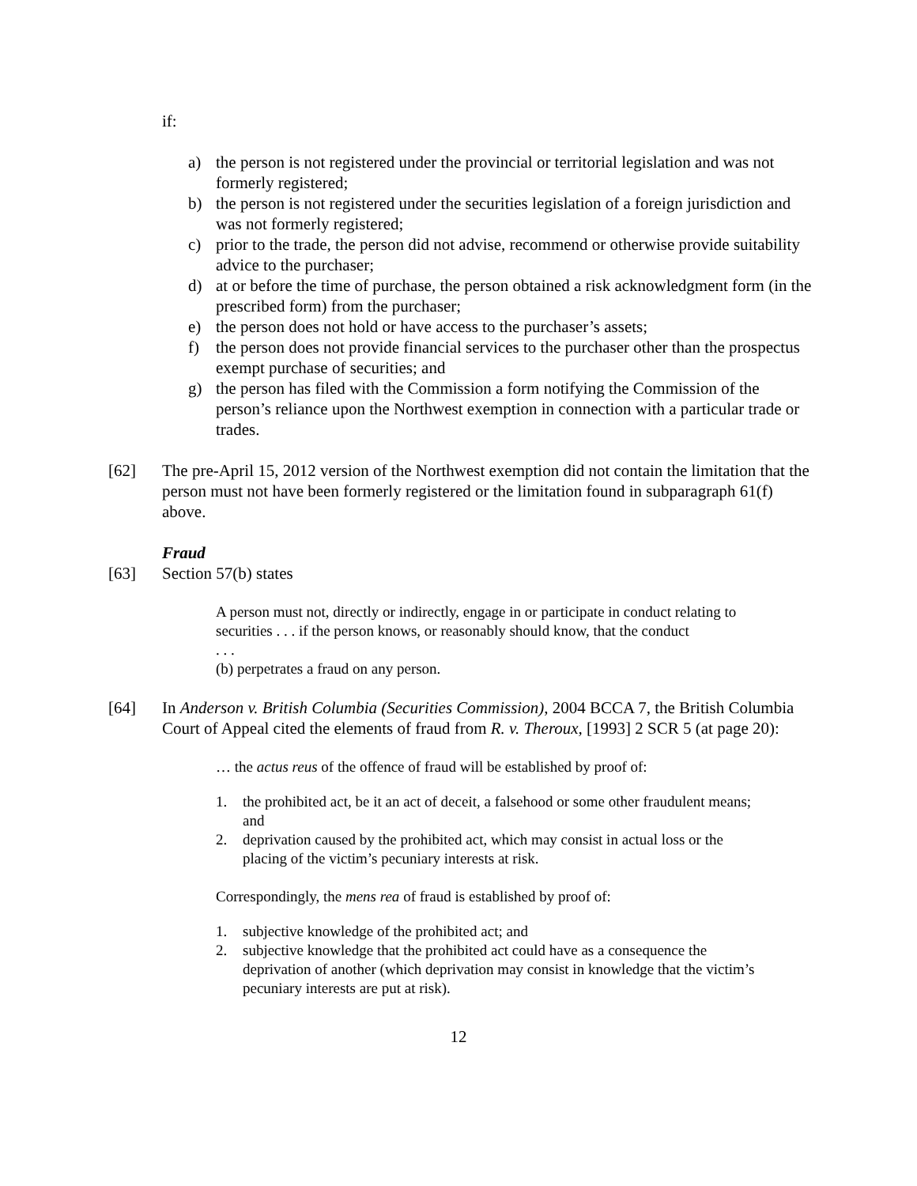if:
a) the person is not registered under the provincial or territorial legislation and was not formerly registered;
b) the person is not registered under the securities legislation of a foreign jurisdiction and was not formerly registered;
c) prior to the trade, the person did not advise, recommend or otherwise provide suitability advice to the purchaser;
d) at or before the time of purchase, the person obtained a risk acknowledgment form (in the prescribed form) from the purchaser;
e) the person does not hold or have access to the purchaser’s assets;
f) the person does not provide financial services to the purchaser other than the prospectus exempt purchase of securities; and
g) the person has filed with the Commission a form notifying the Commission of the person’s reliance upon the Northwest exemption in connection with a particular trade or trades.
[62] The pre-April 15, 2012 version of the Northwest exemption did not contain the limitation that the person must not have been formerly registered or the limitation found in subparagraph 61(f) above.
Fraud
[63] Section 57(b) states
A person must not, directly or indirectly, engage in or participate in conduct relating to securities . . . if the person knows, or reasonably should know, that the conduct
. . .
(b) perpetrates a fraud on any person.
[64] In Anderson v. British Columbia (Securities Commission), 2004 BCCA 7, the British Columbia Court of Appeal cited the elements of fraud from R. v. Theroux, [1993] 2 SCR 5 (at page 20):
… the actus reus of the offence of fraud will be established by proof of:
1. the prohibited act, be it an act of deceit, a falsehood or some other fraudulent means; and
2. deprivation caused by the prohibited act, which may consist in actual loss or the placing of the victim’s pecuniary interests at risk.
Correspondingly, the mens rea of fraud is established by proof of:
1. subjective knowledge of the prohibited act; and
2. subjective knowledge that the prohibited act could have as a consequence the deprivation of another (which deprivation may consist in knowledge that the victim’s pecuniary interests are put at risk).
12